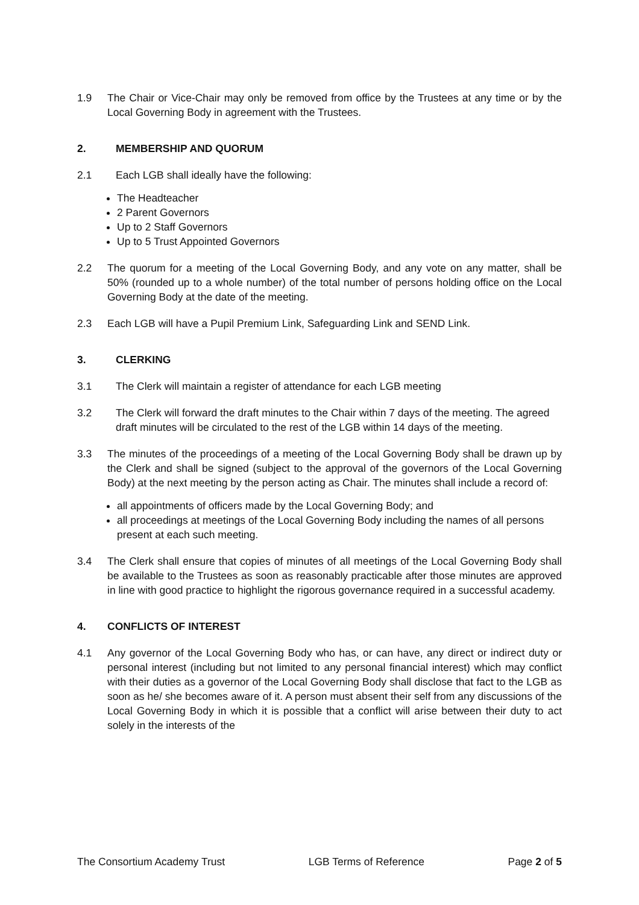1.9 The Chair or Vice-Chair may only be removed from office by the Trustees at any time or by the Local Governing Body in agreement with the Trustees.
2. MEMBERSHIP AND QUORUM
2.1 Each LGB shall ideally have the following:
The Headteacher
2 Parent Governors
Up to 2 Staff Governors
Up to 5 Trust Appointed Governors
2.2 The quorum for a meeting of the Local Governing Body, and any vote on any matter, shall be 50% (rounded up to a whole number) of the total number of persons holding office on the Local Governing Body at the date of the meeting.
2.3 Each LGB will have a Pupil Premium Link, Safeguarding Link and SEND Link.
3. CLERKING
3.1 The Clerk will maintain a register of attendance for each LGB meeting
3.2 The Clerk will forward the draft minutes to the Chair within 7 days of the meeting. The agreed draft minutes will be circulated to the rest of the LGB within 14 days of the meeting.
3.3 The minutes of the proceedings of a meeting of the Local Governing Body shall be drawn up by the Clerk and shall be signed (subject to the approval of the governors of the Local Governing Body) at the next meeting by the person acting as Chair. The minutes shall include a record of:
all appointments of officers made by the Local Governing Body; and
all proceedings at meetings of the Local Governing Body including the names of all persons present at each such meeting.
3.4 The Clerk shall ensure that copies of minutes of all meetings of the Local Governing Body shall be available to the Trustees as soon as reasonably practicable after those minutes are approved in line with good practice to highlight the rigorous governance required in a successful academy.
4. CONFLICTS OF INTEREST
4.1 Any governor of the Local Governing Body who has, or can have, any direct or indirect duty or personal interest (including but not limited to any personal financial interest) which may conflict with their duties as a governor of the Local Governing Body shall disclose that fact to the LGB as soon as he/ she becomes aware of it. A person must absent their self from any discussions of the Local Governing Body in which it is possible that a conflict will arise between their duty to act solely in the interests of the
The Consortium Academy Trust LGB Terms of Reference Page 2 of 5